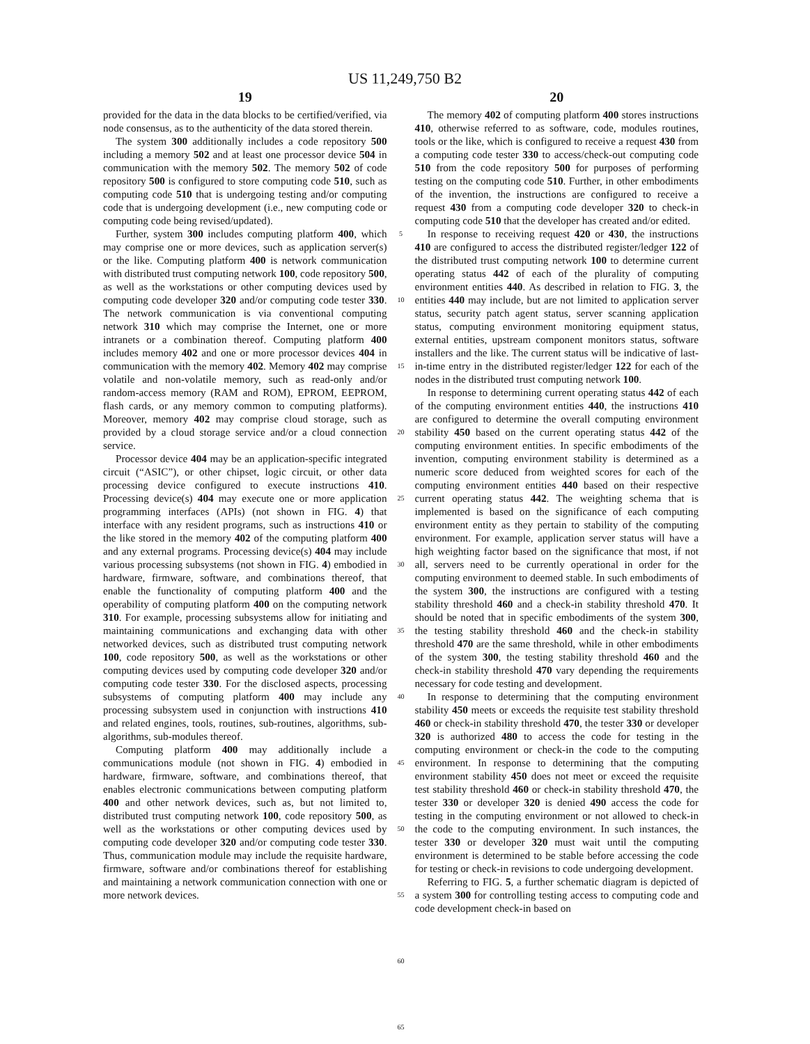US 11,249,750 B2
19
provided for the data in the data blocks to be certified/verified, via node consensus, as to the authenticity of the data stored therein.
The system 300 additionally includes a code repository 500 including a memory 502 and at least one processor device 504 in communication with the memory 502. The memory 502 of code repository 500 is configured to store computing code 510, such as computing code 510 that is undergoing testing and/or computing code that is undergoing development (i.e., new computing code or computing code being revised/updated).
Further, system 300 includes computing platform 400, which may comprise one or more devices, such as application server(s) or the like. Computing platform 400 is network communication with distributed trust computing network 100, code repository 500, as well as the workstations or other computing devices used by computing code developer 320 and/or computing code tester 330. The network communication is via conventional computing network 310 which may comprise the Internet, one or more intranets or a combination thereof. Computing platform 400 includes memory 402 and one or more processor devices 404 in communication with the memory 402. Memory 402 may comprise volatile and non-volatile memory, such as read-only and/or random-access memory (RAM and ROM), EPROM, EEPROM, flash cards, or any memory common to computing platforms). Moreover, memory 402 may comprise cloud storage, such as provided by a cloud storage service and/or a cloud connection service.
Processor device 404 may be an application-specific integrated circuit (“ASIC”), or other chipset, logic circuit, or other data processing device configured to execute instructions 410. Processing device(s) 404 may execute one or more application programming interfaces (APIs) (not shown in FIG. 4) that interface with any resident programs, such as instructions 410 or the like stored in the memory 402 of the computing platform 400 and any external programs. Processing device(s) 404 may include various processing subsystems (not shown in FIG. 4) embodied in hardware, firmware, software, and combinations thereof, that enable the functionality of computing platform 400 and the operability of computing platform 400 on the computing network 310. For example, processing subsystems allow for initiating and maintaining communications and exchanging data with other networked devices, such as distributed trust computing network 100, code repository 500, as well as the workstations or other computing devices used by computing code developer 320 and/or computing code tester 330. For the disclosed aspects, processing subsystems of computing platform 400 may include any processing subsystem used in conjunction with instructions 410 and related engines, tools, routines, sub-routines, algorithms, sub-algorithms, sub-modules thereof.
Computing platform 400 may additionally include a communications module (not shown in FIG. 4) embodied in hardware, firmware, software, and combinations thereof, that enables electronic communications between computing platform 400 and other network devices, such as, but not limited to, distributed trust computing network 100, code repository 500, as well as the workstations or other computing devices used by computing code developer 320 and/or computing code tester 330. Thus, communication module may include the requisite hardware, firmware, software and/or combinations thereof for establishing and maintaining a network communication connection with one or more network devices.
5
10
15
20
25
30
35
40
45
50
55
60
65
20
The memory 402 of computing platform 400 stores instructions 410, otherwise referred to as software, code, modules routines, tools or the like, which is configured to receive a request 430 from a computing code tester 330 to access/check-out computing code 510 from the code repository 500 for purposes of performing testing on the computing code 510. Further, in other embodiments of the invention, the instructions are configured to receive a request 430 from a computing code developer 320 to check-in computing code 510 that the developer has created and/or edited.
In response to receiving request 420 or 430, the instructions 410 are configured to access the distributed register/ledger 122 of the distributed trust computing network 100 to determine current operating status 442 of each of the plurality of computing environment entities 440. As described in relation to FIG. 3, the entities 440 may include, but are not limited to application server status, security patch agent status, server scanning application status, computing environment monitoring equipment status, external entities, upstream component monitors status, software installers and the like. The current status will be indicative of last-in-time entry in the distributed register/ledger 122 for each of the nodes in the distributed trust computing network 100.
In response to determining current operating status 442 of each of the computing environment entities 440, the instructions 410 are configured to determine the overall computing environment stability 450 based on the current operating status 442 of the computing environment entities. In specific embodiments of the invention, computing environment stability is determined as a numeric score deduced from weighted scores for each of the computing environment entities 440 based on their respective current operating status 442. The weighting schema that is implemented is based on the significance of each computing environment entity as they pertain to stability of the computing environment. For example, application server status will have a high weighting factor based on the significance that most, if not all, servers need to be currently operational in order for the computing environment to deemed stable. In such embodiments of the system 300, the instructions are configured with a testing stability threshold 460 and a check-in stability threshold 470. It should be noted that in specific embodiments of the system 300, the testing stability threshold 460 and the check-in stability threshold 470 are the same threshold, while in other embodiments of the system 300, the testing stability threshold 460 and the check-in stability threshold 470 vary depending the requirements necessary for code testing and development.
In response to determining that the computing environment stability 450 meets or exceeds the requisite test stability threshold 460 or check-in stability threshold 470, the tester 330 or developer 320 is authorized 480 to access the code for testing in the computing environment or check-in the code to the computing environment. In response to determining that the computing environment stability 450 does not meet or exceed the requisite test stability threshold 460 or check-in stability threshold 470, the tester 330 or developer 320 is denied 490 access the code for testing in the computing environment or not allowed to check-in the code to the computing environment. In such instances, the tester 330 or developer 320 must wait until the computing environment is determined to be stable before accessing the code for testing or check-in revisions to code undergoing development.
Referring to FIG. 5, a further schematic diagram is depicted of a system 300 for controlling testing access to computing code and code development check-in based on